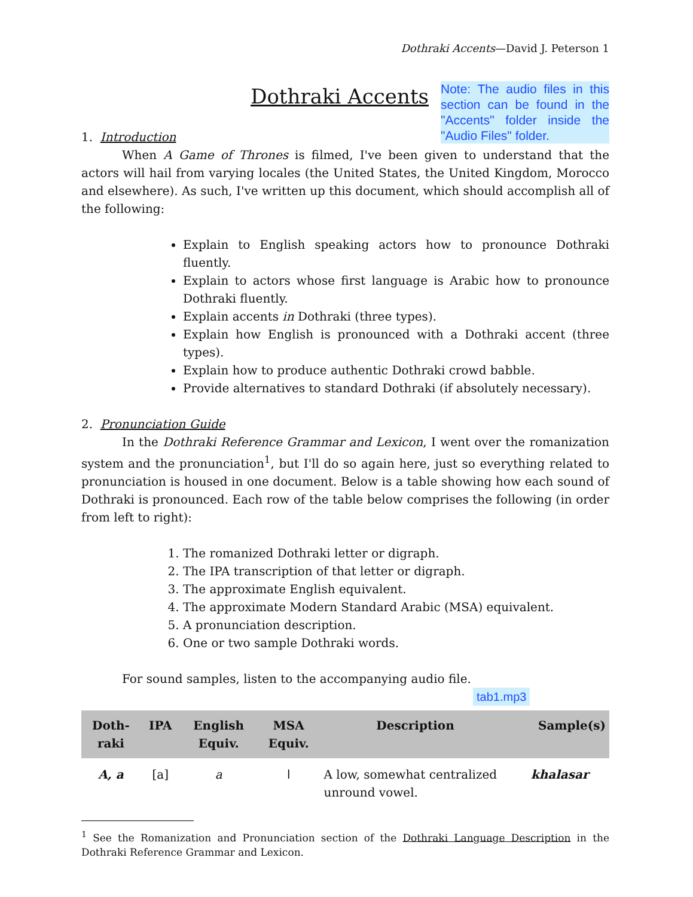Dothraki Accents—David J. Peterson 1
Dothraki Accents
Note: The audio files in this section can be found in the "Accents" folder inside the "Audio Files" folder.
1. Introduction
When A Game of Thrones is filmed, I've been given to understand that the actors will hail from varying locales (the United States, the United Kingdom, Morocco and elsewhere). As such, I've written up this document, which should accomplish all of the following:
Explain to English speaking actors how to pronounce Dothraki fluently.
Explain to actors whose first language is Arabic how to pronounce Dothraki fluently.
Explain accents in Dothraki (three types).
Explain how English is pronounced with a Dothraki accent (three types).
Explain how to produce authentic Dothraki crowd babble.
Provide alternatives to standard Dothraki (if absolutely necessary).
2. Pronunciation Guide
In the Dothraki Reference Grammar and Lexicon, I went over the romanization system and the pronunciation<sup>1</sup>, but I'll do so again here, just so everything related to pronunciation is housed in one document. Below is a table showing how each sound of Dothraki is pronounced. Each row of the table below comprises the following (in order from left to right):
1. The romanized Dothraki letter or digraph.
2. The IPA transcription of that letter or digraph.
3. The approximate English equivalent.
4. The approximate Modern Standard Arabic (MSA) equivalent.
5. A pronunciation description.
6. One or two sample Dothraki words.
For sound samples, listen to the accompanying audio file.
tab1.mp3
| Doth- raki | IPA | English Equiv. | MSA Equiv. | Description | Sample(s) |
| --- | --- | --- | --- | --- | --- |
| A, a | [a] | a | ا | A low, somewhat centralized unround vowel. | khalasar |
<sup>1</sup> See the Romanization and Pronunciation section of the Dothraki Language Description in the Dothraki Reference Grammar and Lexicon.